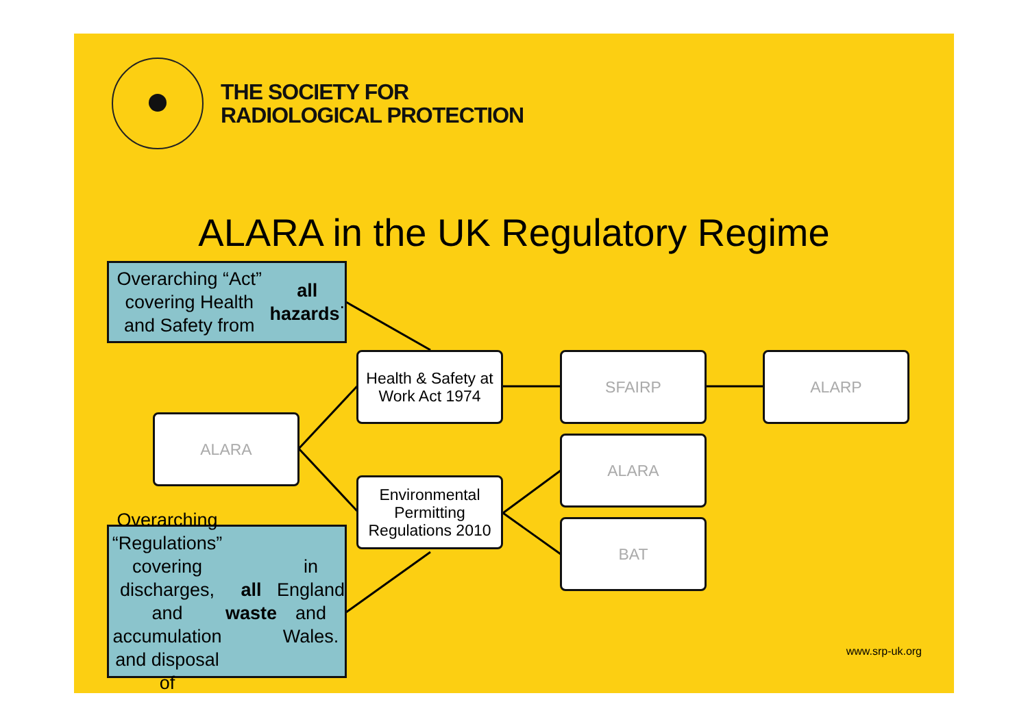THE SOCIETY FOR
RADIOLOGICAL PROTECTION
ALARA in the UK Regulatory Regime
Overarching “Act” covering Health and Safety from all hazards.
Health & Safety at Work Act 1974
SFAIRP ALARP
ALARA
ALARA
Environmental Permitting Regulations 2010
BAT
Overarching “Regulations” covering discharges, and accumulation and disposal of all waste in England and Wales.
www.srp-uk.org